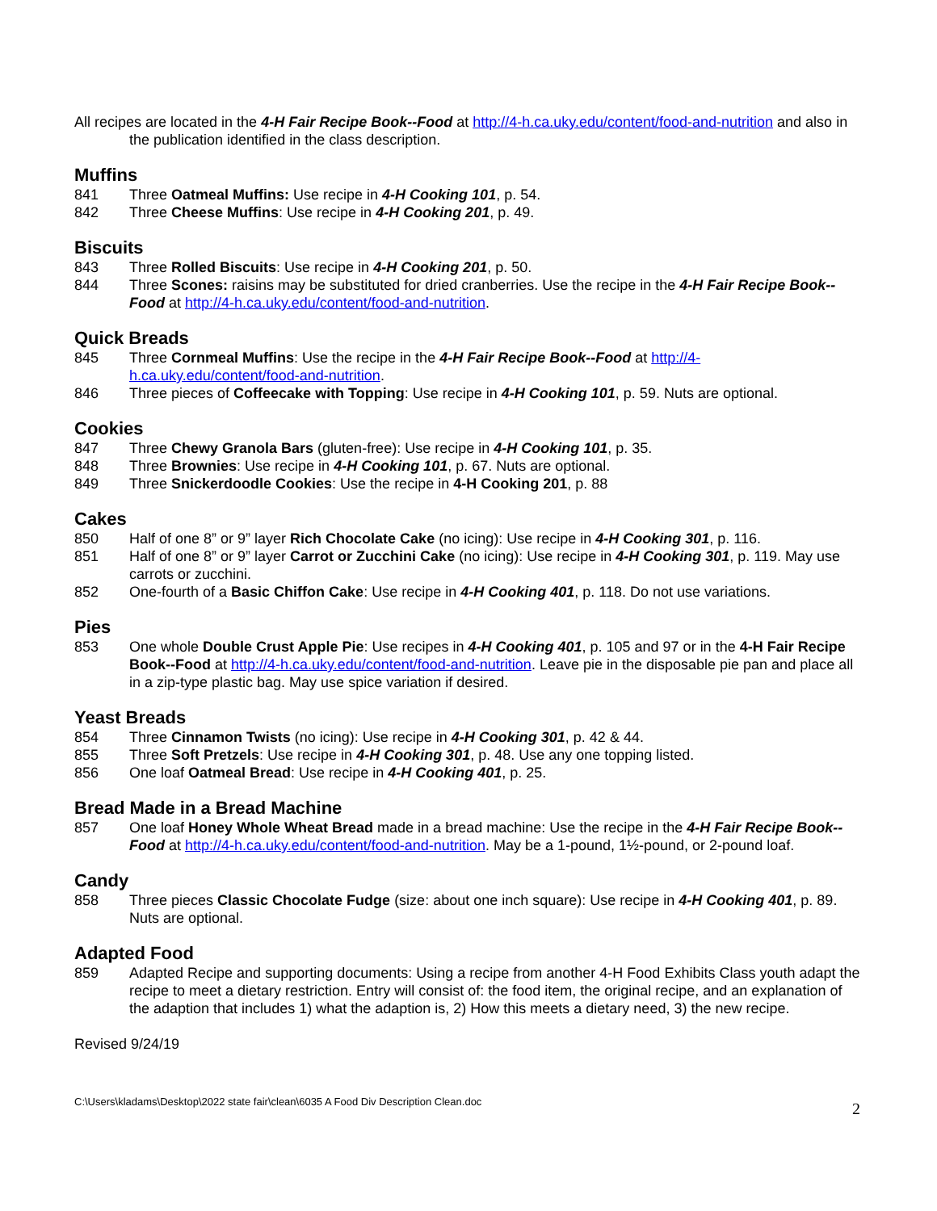All recipes are located in the 4-H Fair Recipe Book--Food at http://4-h.ca.uky.edu/content/food-and-nutrition and also in the publication identified in the class description.
Muffins
841 Three Oatmeal Muffins: Use recipe in 4-H Cooking 101, p. 54.
842 Three Cheese Muffins: Use recipe in 4-H Cooking 201, p. 49.
Biscuits
843 Three Rolled Biscuits: Use recipe in 4-H Cooking 201, p. 50.
844 Three Scones: raisins may be substituted for dried cranberries. Use the recipe in the 4-H Fair Recipe Book--Food at http://4-h.ca.uky.edu/content/food-and-nutrition.
Quick Breads
845 Three Cornmeal Muffins: Use the recipe in the 4-H Fair Recipe Book--Food at http://4-h.ca.uky.edu/content/food-and-nutrition.
846 Three pieces of Coffeecake with Topping: Use recipe in 4-H Cooking 101, p. 59. Nuts are optional.
Cookies
847 Three Chewy Granola Bars (gluten-free): Use recipe in 4-H Cooking 101, p. 35.
848 Three Brownies: Use recipe in 4-H Cooking 101, p. 67. Nuts are optional.
849 Three Snickerdoodle Cookies: Use the recipe in 4-H Cooking 201, p. 88
Cakes
850 Half of one 8” or 9” layer Rich Chocolate Cake (no icing): Use recipe in 4-H Cooking 301, p. 116.
851 Half of one 8” or 9” layer Carrot or Zucchini Cake (no icing): Use recipe in 4-H Cooking 301, p. 119. May use carrots or zucchini.
852 One-fourth of a Basic Chiffon Cake: Use recipe in 4-H Cooking 401, p. 118. Do not use variations.
Pies
853 One whole Double Crust Apple Pie: Use recipes in 4-H Cooking 401, p. 105 and 97 or in the 4-H Fair Recipe Book--Food at http://4-h.ca.uky.edu/content/food-and-nutrition. Leave pie in the disposable pie pan and place all in a zip-type plastic bag. May use spice variation if desired.
Yeast Breads
854 Three Cinnamon Twists (no icing): Use recipe in 4-H Cooking 301, p. 42 & 44.
855 Three Soft Pretzels: Use recipe in 4-H Cooking 301, p. 48. Use any one topping listed.
856 One loaf Oatmeal Bread: Use recipe in 4-H Cooking 401, p. 25.
Bread Made in a Bread Machine
857 One loaf Honey Whole Wheat Bread made in a bread machine: Use the recipe in the 4-H Fair Recipe Book--Food at http://4-h.ca.uky.edu/content/food-and-nutrition. May be a 1-pound, 1½-pound, or 2-pound loaf.
Candy
858 Three pieces Classic Chocolate Fudge (size: about one inch square): Use recipe in 4-H Cooking 401, p. 89. Nuts are optional.
Adapted Food
859 Adapted Recipe and supporting documents: Using a recipe from another 4-H Food Exhibits Class youth adapt the recipe to meet a dietary restriction. Entry will consist of: the food item, the original recipe, and an explanation of the adaption that includes 1) what the adaption is, 2) How this meets a dietary need, 3) the new recipe.
Revised 9/24/19
C:\Users\kladams\Desktop\2022 state fair\clean\6035 A Food Div Description Clean.doc 2